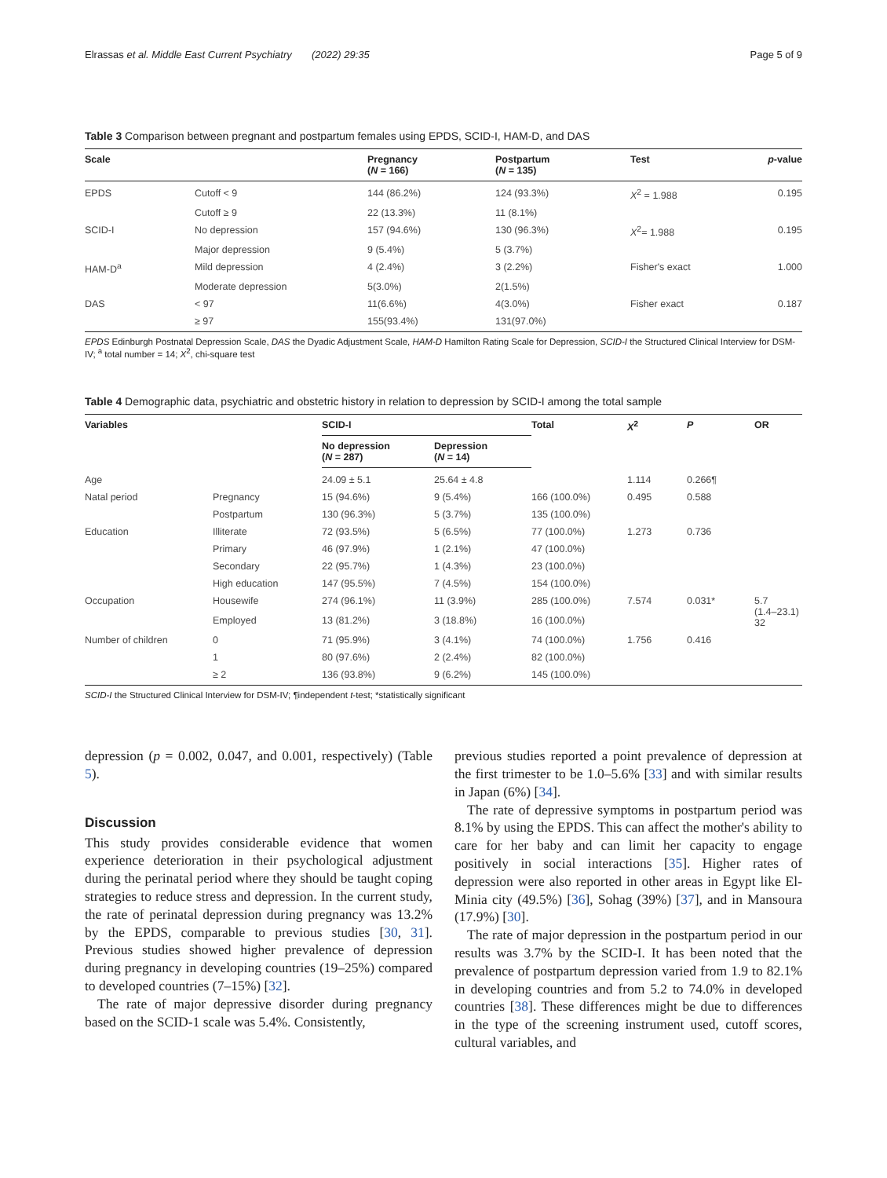Elrassas et al. Middle East Current Psychiatry (2022) 29:35 Page 5 of 9
Table 3 Comparison between pregnant and postpartum females using EPDS, SCID-I, HAM-D, and DAS
| Scale | | Pregnancy ( N = 166) | Postpartum ( N = 135) | Test | p -value |
| --- | --- | --- | --- | --- | --- |
| EPDS | Cutoff < 9 | 144 (86.2%) | 124 (93.3%) | X<sup>2</sup> = 1.988 | 0.195 |
| | Cutoff ≥ 9 | 22 (13.3%) | 11 (8.1%) | | |
| SCID-I | No depression | 157 (94.6%) | 130 (96.3%) | X<sup>2</sup>= 1.988 | 0.195 |
| | Major depression | 9 (5.4%) | 5 (3.7%) | | |
| HAM-D<sup>a</sup> | Mild depression | 4 (2.4%) | 3 (2.2%) | Fisher's exact | 1.000 |
| | Moderate depression | 5(3.0%) | 2(1.5%) | | |
| DAS | < 97 | 11(6.6%) | 4(3.0%) | Fisher exact | 0.187 |
| | ≥ 97 | 155(93.4%) | 131(97.0%) | | |
EPDS Edinburgh Postnatal Depression Scale, DAS the Dyadic Adjustment Scale, HAM-D Hamilton Rating Scale for Depression, SCID-I the Structured Clinical Interview for DSM-IV; <sup>a</sup> total number = 14; X<sup>2</sup>, chi-square test
Table 4 Demographic data, psychiatric and obstetric history in relation to depression by SCID-I among the total sample
| Variables | | SCID-I | | Total | X<sup>2</sup> | P | OR |
| --- | --- | --- | --- | --- | --- | --- | --- |
| | | No depression ( N = 287) | Depression ( N = 14) | | | | |
| Age | | 24.09 ± 5.1 | 25.64 ± 4.8 | | 1.114 | 0.266¶ | |
| Natal period | Pregnancy | 15 (94.6%) | 9 (5.4%) | 166 (100.0%) | 0.495 | 0.588 | |
| | Postpartum | 130 (96.3%) | 5 (3.7%) | 135 (100.0%) | | | |
| Education | Illiterate | 72 (93.5%) | 5 (6.5%) | 77 (100.0%) | 1.273 | 0.736 | |
| | Primary | 46 (97.9%) | 1 (2.1%) | 47 (100.0%) | | | |
| | Secondary | 22 (95.7%) | 1 (4.3%) | 23 (100.0%) | | | |
| | High education | 147 (95.5%) | 7 (4.5%) | 154 (100.0%) | | | |
| Occupation | Housewife | 274 (96.1%) | 11 (3.9%) | 285 (100.0%) | 7.574 | 0.031* | 5.7 (1.4–23.1) 32 |
| | Employed | 13 (81.2%) | 3 (18.8%) | 16 (100.0%) | | | |
| Number of children | 0 | 71 (95.9%) | 3 (4.1%) | 74 (100.0%) | 1.756 | 0.416 | |
| | 1 | 80 (97.6%) | 2 (2.4%) | 82 (100.0%) | | | |
| | ≥ 2 | 136 (93.8%) | 9 (6.2%) | 145 (100.0%) | | | |
SCID-I the Structured Clinical Interview for DSM-IV; ¶independent t-test; *statistically significant
depression (p = 0.002, 0.047, and 0.001, respectively) (Table 5).
Discussion
This study provides considerable evidence that women experience deterioration in their psychological adjustment during the perinatal period where they should be taught coping strategies to reduce stress and depression. In the current study, the rate of perinatal depression during pregnancy was 13.2% by the EPDS, comparable to previous studies [30, 31]. Previous studies showed higher prevalence of depression during pregnancy in developing countries (19–25%) compared to developed countries (7–15%) [32].
The rate of major depressive disorder during pregnancy based on the SCID-1 scale was 5.4%. Consistently,
previous studies reported a point prevalence of depression at the first trimester to be 1.0–5.6% [33] and with similar results in Japan (6%) [34].
The rate of depressive symptoms in postpartum period was 8.1% by using the EPDS. This can affect the mother's ability to care for her baby and can limit her capacity to engage positively in social interactions [35]. Higher rates of depression were also reported in other areas in Egypt like El-Minia city (49.5%) [36], Sohag (39%) [37], and in Mansoura (17.9%) [30].
The rate of major depression in the postpartum period in our results was 3.7% by the SCID-I. It has been noted that the prevalence of postpartum depression varied from 1.9 to 82.1% in developing countries and from 5.2 to 74.0% in developed countries [38]. These differences might be due to differences in the type of the screening instrument used, cutoff scores, cultural variables, and